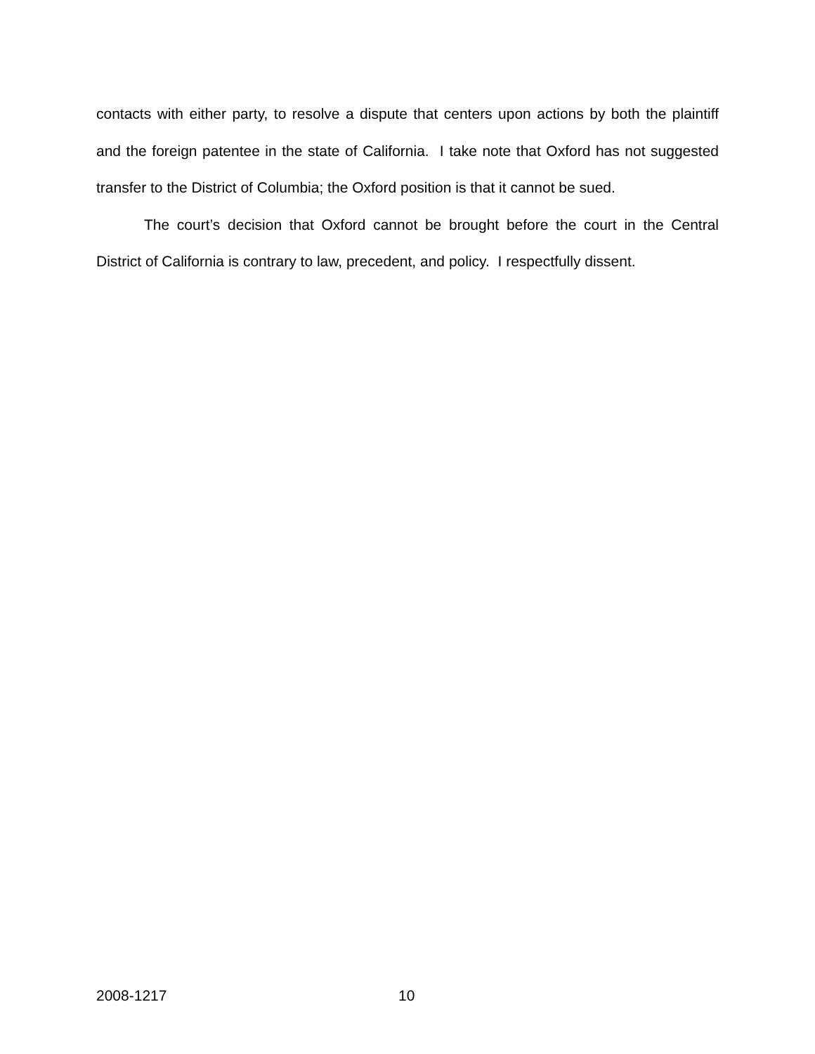contacts with either party, to resolve a dispute that centers upon actions by both the plaintiff and the foreign patentee in the state of California. I take note that Oxford has not suggested transfer to the District of Columbia; the Oxford position is that it cannot be sued.
The court’s decision that Oxford cannot be brought before the court in the Central District of California is contrary to law, precedent, and policy. I respectfully dissent.
2008-1217 10